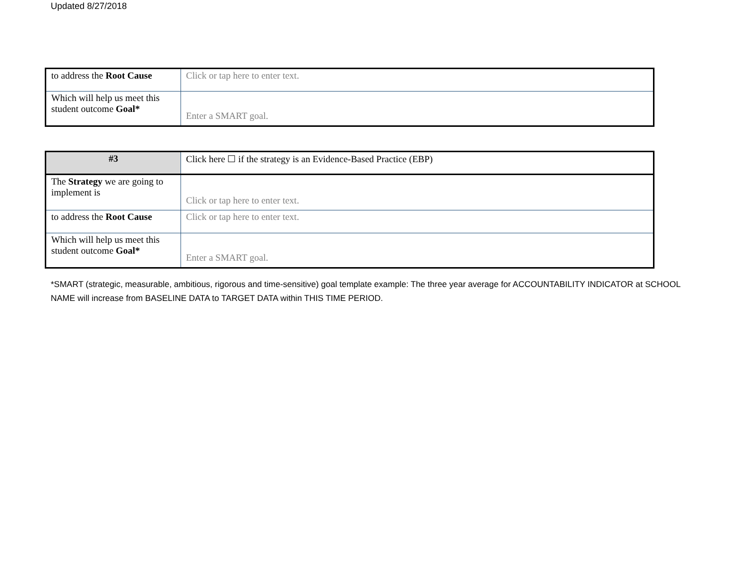Updated 8/27/2018
| to address the Root Cause | Click or tap here to enter text. |
| Which will help us meet this student outcome Goal* | Enter a SMART goal. |
| #3 | Click here ☐ if the strategy is an Evidence-Based Practice (EBP) |
| The Strategy we are going to implement is | Click or tap here to enter text. |
| to address the Root Cause | Click or tap here to enter text. |
| Which will help us meet this student outcome Goal* | Enter a SMART goal. |
*SMART (strategic, measurable, ambitious, rigorous and time-sensitive) goal template example: The three year average for ACCOUNTABILITY INDICATOR at SCHOOL NAME will increase from BASELINE DATA to TARGET DATA within THIS TIME PERIOD.